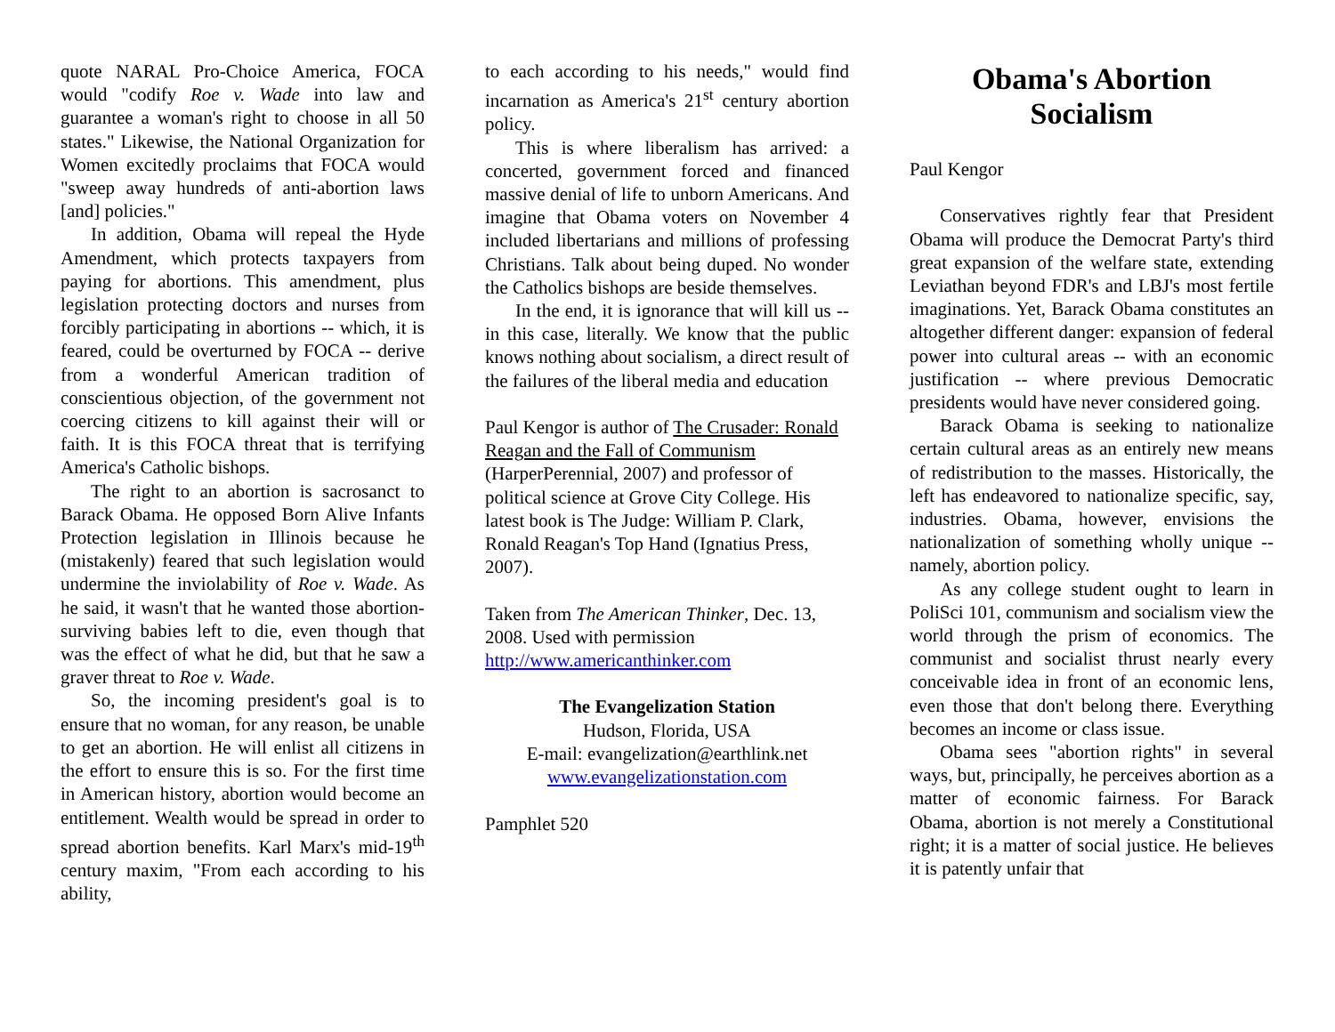quote NARAL Pro-Choice America, FOCA would "codify Roe v. Wade into law and guarantee a woman's right to choose in all 50 states." Likewise, the National Organization for Women excitedly proclaims that FOCA would "sweep away hundreds of anti-abortion laws [and] policies."
In addition, Obama will repeal the Hyde Amendment, which protects taxpayers from paying for abortions. This amendment, plus legislation protecting doctors and nurses from forcibly participating in abortions -- which, it is feared, could be overturned by FOCA -- derive from a wonderful American tradition of conscientious objection, of the government not coercing citizens to kill against their will or faith. It is this FOCA threat that is terrifying America's Catholic bishops.
The right to an abortion is sacrosanct to Barack Obama. He opposed Born Alive Infants Protection legislation in Illinois because he (mistakenly) feared that such legislation would undermine the inviolability of Roe v. Wade. As he said, it wasn't that he wanted those abortion-surviving babies left to die, even though that was the effect of what he did, but that he saw a graver threat to Roe v. Wade.
So, the incoming president's goal is to ensure that no woman, for any reason, be unable to get an abortion. He will enlist all citizens in the effort to ensure this is so. For the first time in American history, abortion would become an entitlement. Wealth would be spread in order to spread abortion benefits. Karl Marx's mid-19<sup>th</sup> century maxim, "From each according to his ability,
to each according to his needs," would find incarnation as America's 21<sup>st</sup> century abortion policy.
This is where liberalism has arrived: a concerted, government forced and financed massive denial of life to unborn Americans. And imagine that Obama voters on November 4 included libertarians and millions of professing Christians. Talk about being duped. No wonder the Catholics bishops are beside themselves.
In the end, it is ignorance that will kill us -- in this case, literally. We know that the public knows nothing about socialism, a direct result of the failures of the liberal media and education
Paul Kengor is author of The Crusader: Ronald Reagan and the Fall of Communism (HarperPerennial, 2007) and professor of political science at Grove City College. His latest book is The Judge: William P. Clark, Ronald Reagan's Top Hand (Ignatius Press, 2007).
Taken from The American Thinker, Dec. 13, 2008. Used with permission http://www.americanthinker.com
The Evangelization Station
Hudson, Florida, USA
E-mail: evangelization@earthlink.net
www.evangelizationstation.com
Pamphlet 520
Obama's Abortion Socialism
Paul Kengor
Conservatives rightly fear that President Obama will produce the Democrat Party's third great expansion of the welfare state, extending Leviathan beyond FDR's and LBJ's most fertile imaginations. Yet, Barack Obama constitutes an altogether different danger: expansion of federal power into cultural areas -- with an economic justification -- where previous Democratic presidents would have never considered going.
Barack Obama is seeking to nationalize certain cultural areas as an entirely new means of redistribution to the masses. Historically, the left has endeavored to nationalize specific, say, industries. Obama, however, envisions the nationalization of something wholly unique -- namely, abortion policy.
As any college student ought to learn in PoliSci 101, communism and socialism view the world through the prism of economics. The communist and socialist thrust nearly every conceivable idea in front of an economic lens, even those that don't belong there. Everything becomes an income or class issue.
Obama sees "abortion rights" in several ways, but, principally, he perceives abortion as a matter of economic fairness. For Barack Obama, abortion is not merely a Constitutional right; it is a matter of social justice. He believes it is patently unfair that